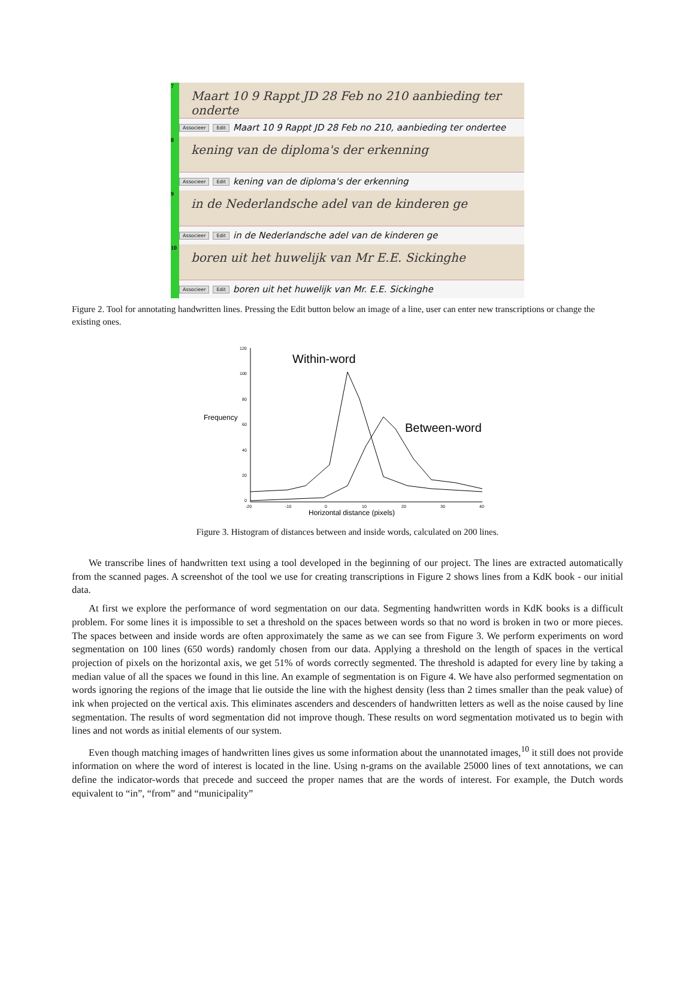7
Maart 10 9 Rappt JD 28 Feb no 210 aanbieding ter onderte
Associeer Edit Maart 10 9 Rappt JD 28 Feb no 210, aanbieding ter ondertee
8
kening van de diploma's der erkenning
Associeer Edit kening van de diploma's der erkenning
9
in de Nederlandsche adel van de kinderen ge
Associeer Edit in de Nederlandsche adel van de kinderen ge
10
boren uit het huwelijk van Mr E.E. Sickinghe
Associeer Edit boren uit het huwelijk van Mr. E.E. Sickinghe
Figure 2. Tool for annotating handwritten lines. Pressing the Edit button below an image of a line, user can enter new transcriptions or change the existing ones.
Frequency
120
100
80
60
40
20
0
-20
-10
0
10
20
30
40
Horizontal distance (pixels)
Within-word
Between-word
Figure 3. Histogram of distances between and inside words, calculated on 200 lines.
We transcribe lines of handwritten text using a tool developed in the beginning of our project. The lines are extracted automatically from the scanned pages. A screenshot of the tool we use for creating transcriptions in Figure 2 shows lines from a KdK book - our initial data.
At first we explore the performance of word segmentation on our data. Segmenting handwritten words in KdK books is a difficult problem. For some lines it is impossible to set a threshold on the spaces between words so that no word is broken in two or more pieces. The spaces between and inside words are often approximately the same as we can see from Figure 3. We perform experiments on word segmentation on 100 lines (650 words) randomly chosen from our data. Applying a threshold on the length of spaces in the vertical projection of pixels on the horizontal axis, we get 51% of words correctly segmented. The threshold is adapted for every line by taking a median value of all the spaces we found in this line. An example of segmentation is on Figure 4. We have also performed segmentation on words ignoring the regions of the image that lie outside the line with the highest density (less than 2 times smaller than the peak value) of ink when projected on the vertical axis. This eliminates ascenders and descenders of handwritten letters as well as the noise caused by line segmentation. The results of word segmentation did not improve though. These results on word segmentation motivated us to begin with lines and not words as initial elements of our system.
Even though matching images of handwritten lines gives us some information about the unannotated images,<sup>10</sup> it still does not provide information on where the word of interest is located in the line. Using n-grams on the available 25000 lines of text annotations, we can define the indicator-words that precede and succeed the proper names that are the words of interest. For example, the Dutch words equivalent to “in”, “from” and “municipality”